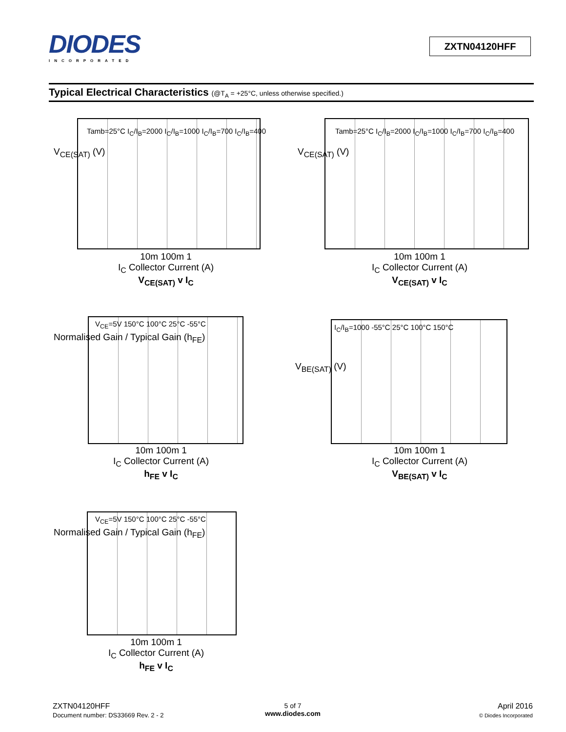DIODES
INCORPORATED
ZXTN04120HFF
Typical Electrical Characteristics (@T<sub>A</sub> = +25°C, unless otherwise specified.)
Tamb=25°C I<sub>C</sub>/I<sub>B</sub>=2000 I<sub>C</sub>/I<sub>B</sub>=1000 I<sub>C</sub>/I<sub>B</sub>=700 I<sub>C</sub>/I<sub>B</sub>=400
V<sub>CE(SAT)</sub> (V)
10m 100m 1
I<sub>C</sub> Collector Current (A)
V<sub>CE(SAT)</sub> v I<sub>C</sub>
Tamb=25°C I<sub>C</sub>/I<sub>B</sub>=2000 I<sub>C</sub>/I<sub>B</sub>=1000 I<sub>C</sub>/I<sub>B</sub>=700 I<sub>C</sub>/I<sub>B</sub>=400
V<sub>CE(SAT)</sub> (V)
10m 100m 1
I<sub>C</sub> Collector Current (A)
V<sub>CE(SAT)</sub> v I<sub>C</sub>
V<sub>CE</sub>=5V 150°C 100°C 25°C -55°C
Normalised Gain / Typical Gain (h<sub>FE</sub>)
10m 100m 1
I<sub>C</sub> Collector Current (A)
h<sub>FE</sub> v I<sub>C</sub>
I<sub>C</sub>/I<sub>B</sub>=1000 -55°C 25°C 100°C 150°C
V<sub>BE(SAT)</sub> (V)
10m 100m 1
I<sub>C</sub> Collector Current (A)
V<sub>BE(SAT)</sub> v I<sub>C</sub>
V<sub>CE</sub>=5V 150°C 100°C 25°C -55°C
Normalised Gain / Typical Gain (h<sub>FE</sub>)
10m 100m 1
I<sub>C</sub> Collector Current (A)
h<sub>FE</sub> v I<sub>C</sub>
ZXTN04120HFF
Document number: DS33669 Rev. 2 - 2
5 of 7
www.diodes.com
April 2016
© Diodes Incorporated